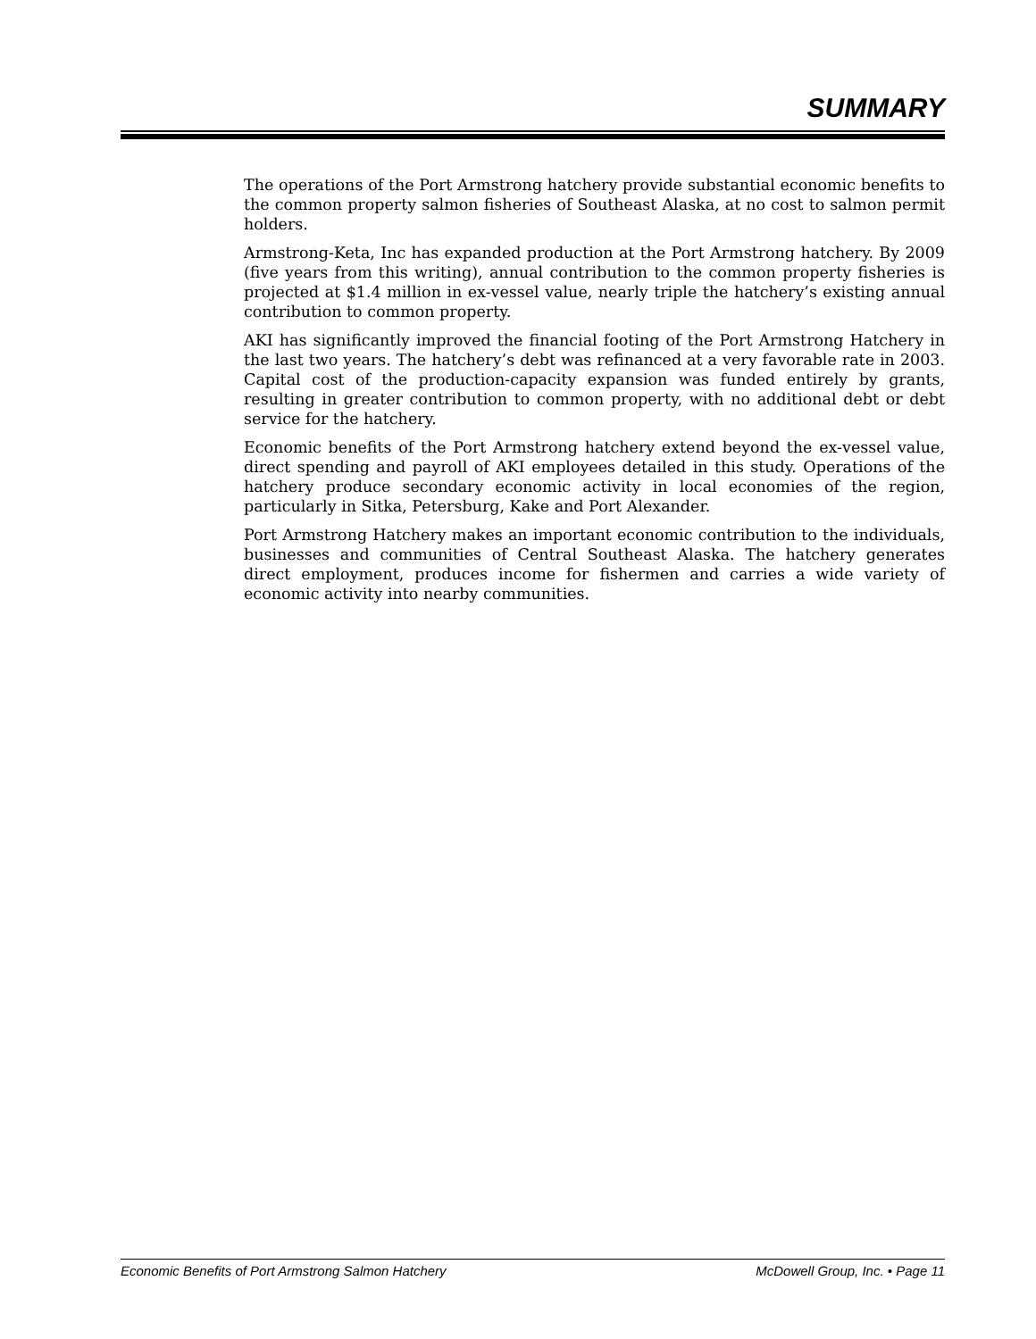SUMMARY
The operations of the Port Armstrong hatchery provide substantial economic benefits to the common property salmon fisheries of Southeast Alaska, at no cost to salmon permit holders.
Armstrong-Keta, Inc has expanded production at the Port Armstrong hatchery. By 2009 (five years from this writing), annual contribution to the common property fisheries is projected at $1.4 million in ex-vessel value, nearly triple the hatchery’s existing annual contribution to common property.
AKI has significantly improved the financial footing of the Port Armstrong Hatchery in the last two years. The hatchery’s debt was refinanced at a very favorable rate in 2003. Capital cost of the production-capacity expansion was funded entirely by grants, resulting in greater contribution to common property, with no additional debt or debt service for the hatchery.
Economic benefits of the Port Armstrong hatchery extend beyond the ex-vessel value, direct spending and payroll of AKI employees detailed in this study. Operations of the hatchery produce secondary economic activity in local economies of the region, particularly in Sitka, Petersburg, Kake and Port Alexander.
Port Armstrong Hatchery makes an important economic contribution to the individuals, businesses and communities of Central Southeast Alaska. The hatchery generates direct employment, produces income for fishermen and carries a wide variety of economic activity into nearby communities.
Economic Benefits of Port Armstrong Salmon Hatchery McDowell Group, Inc. • Page 11